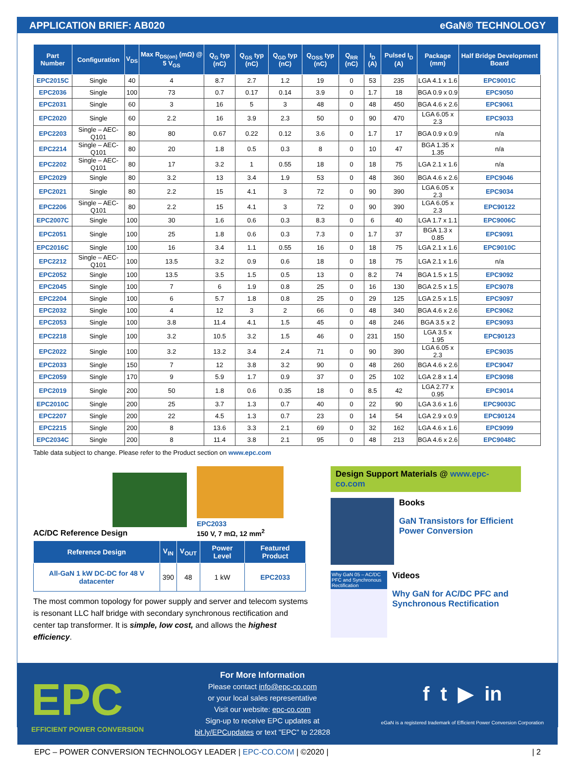APPLICATION BRIEF: AB020 eGaN® TECHNOLOGY
| Part Number | Configuration | V<sub>DS</sub> | Max R<sub>DS(on)</sub> (mΩ) @ 5 V<sub>GS</sub> | Q<sub>G</sub> typ (nC) | Q<sub>GS</sub> typ (nC) | Q<sub>GD</sub> typ (nC) | Q<sub>OSS</sub> typ (nC) | Q<sub>RR</sub> (nC) | I<sub>D</sub> (A) | Pulsed I<sub>D</sub> (A) | Package (mm) | Half Bridge Development Board |
| --- | --- | --- | --- | --- | --- | --- | --- | --- | --- | --- | --- | --- |
| EPC2015C | Single | 40 | 4 | 8.7 | 2.7 | 1.2 | 19 | 0 | 53 | 235 | LGA 4.1 x 1.6 | EPC9001C |
| EPC2036 | Single | 100 | 73 | 0.7 | 0.17 | 0.14 | 3.9 | 0 | 1.7 | 18 | BGA 0.9 x 0.9 | EPC9050 |
| EPC2031 | Single | 60 | 3 | 16 | 5 | 3 | 48 | 0 | 48 | 450 | BGA 4.6 x 2.6 | EPC9061 |
| EPC2020 | Single | 60 | 2.2 | 16 | 3.9 | 2.3 | 50 | 0 | 90 | 470 | LGA 6.05 x 2.3 | EPC9033 |
| EPC2203 | Single – AEC-Q101 | 80 | 80 | 0.67 | 0.22 | 0.12 | 3.6 | 0 | 1.7 | 17 | BGA 0.9 x 0.9 | n/a |
| EPC2214 | Single – AEC-Q101 | 80 | 20 | 1.8 | 0.5 | 0.3 | 8 | 0 | 10 | 47 | BGA 1.35 x 1.35 | n/a |
| EPC2202 | Single – AEC-Q101 | 80 | 17 | 3.2 | 1 | 0.55 | 18 | 0 | 18 | 75 | LGA 2.1 x 1.6 | n/a |
| EPC2029 | Single | 80 | 3.2 | 13 | 3.4 | 1.9 | 53 | 0 | 48 | 360 | BGA 4.6 x 2.6 | EPC9046 |
| EPC2021 | Single | 80 | 2.2 | 15 | 4.1 | 3 | 72 | 0 | 90 | 390 | LGA 6.05 x 2.3 | EPC9034 |
| EPC2206 | Single – AEC-Q101 | 80 | 2.2 | 15 | 4.1 | 3 | 72 | 0 | 90 | 390 | LGA 6.05 x 2.3 | EPC90122 |
| EPC2007C | Single | 100 | 30 | 1.6 | 0.6 | 0.3 | 8.3 | 0 | 6 | 40 | LGA 1.7 x 1.1 | EPC9006C |
| EPC2051 | Single | 100 | 25 | 1.8 | 0.6 | 0.3 | 7.3 | 0 | 1.7 | 37 | BGA 1.3 x 0.85 | EPC9091 |
| EPC2016C | Single | 100 | 16 | 3.4 | 1.1 | 0.55 | 16 | 0 | 18 | 75 | LGA 2.1 x 1.6 | EPC9010C |
| EPC2212 | Single – AEC-Q101 | 100 | 13.5 | 3.2 | 0.9 | 0.6 | 18 | 0 | 18 | 75 | LGA 2.1 x 1.6 | n/a |
| EPC2052 | Single | 100 | 13.5 | 3.5 | 1.5 | 0.5 | 13 | 0 | 8.2 | 74 | BGA 1.5 x 1.5 | EPC9092 |
| EPC2045 | Single | 100 | 7 | 6 | 1.9 | 0.8 | 25 | 0 | 16 | 130 | BGA 2.5 x 1.5 | EPC9078 |
| EPC2204 | Single | 100 | 6 | 5.7 | 1.8 | 0.8 | 25 | 0 | 29 | 125 | LGA 2.5 x 1.5 | EPC9097 |
| EPC2032 | Single | 100 | 4 | 12 | 3 | 2 | 66 | 0 | 48 | 340 | BGA 4.6 x 2.6 | EPC9062 |
| EPC2053 | Single | 100 | 3.8 | 11.4 | 4.1 | 1.5 | 45 | 0 | 48 | 246 | BGA 3.5 x 2 | EPC9093 |
| EPC2218 | Single | 100 | 3.2 | 10.5 | 3.2 | 1.5 | 46 | 0 | 231 | 150 | LGA 3.5 x 1.95 | EPC90123 |
| EPC2022 | Single | 100 | 3.2 | 13.2 | 3.4 | 2.4 | 71 | 0 | 90 | 390 | LGA 6.05 x 2.3 | EPC9035 |
| EPC2033 | Single | 150 | 7 | 12 | 3.8 | 3.2 | 90 | 0 | 48 | 260 | BGA 4.6 x 2.6 | EPC9047 |
| EPC2059 | Single | 170 | 9 | 5.9 | 1.7 | 0.9 | 37 | 0 | 25 | 102 | LGA 2.8 x 1.4 | EPC9098 |
| EPC2019 | Single | 200 | 50 | 1.8 | 0.6 | 0.35 | 18 | 0 | 8.5 | 42 | LGA 2.77 x 0.95 | EPC9014 |
| EPC2010C | Single | 200 | 25 | 3.7 | 1.3 | 0.7 | 40 | 0 | 22 | 90 | LGA 3.6 x 1.6 | EPC9003C |
| EPC2207 | Single | 200 | 22 | 4.5 | 1.3 | 0.7 | 23 | 0 | 14 | 54 | LGA 2.9 x 0.9 | EPC90124 |
| EPC2215 | Single | 200 | 8 | 13.6 | 3.3 | 2.1 | 69 | 0 | 32 | 162 | LGA 4.6 x 1.6 | EPC9099 |
| EPC2034C | Single | 200 | 8 | 11.4 | 3.8 | 2.1 | 95 | 0 | 48 | 213 | BGA 4.6 x 2.6 | EPC9048C |
Table data subject to change. Please refer to the Product section on www.epc.com
AC/DC Reference Design
EPC2033
150 V, 7 mΩ, 12 mm<sup>2</sup>
| Reference Design | V<sub>IN</sub> | V<sub>OUT</sub> | Power Level | Featured Product |
| --- | --- | --- | --- | --- |
| All-GaN 1 kW DC-DC for 48 V datacenter | 390 | 48 | 1 kW | EPC2033 |
The most common topology for power supply and server and telecom systems is resonant LLC half bridge with secondary synchronous rectification and center tap transformer. It is simple, low cost, and allows the highest efficiency.
Design Support Materials @ www.epc-co.com
Books
GaN Transistors for Efficient Power Conversion
Why GaN 05 – AC/DC PFC and Synchronous Rectification
Videos
Why GaN for AC/DC PFC and Synchronous Rectification
EPC
EFFICIENT POWER CONVERSION
For More Information
Please contact info@epc-co.com
or your local sales representative
Visit our website: epc-co.com
Sign-up to receive EPC updates at
bit.ly/EPCupdates or text "EPC" to 22828
f t ▶ in
eGaN is a registered trademark of Efficient Power Conversion Corporation
EPC – POWER CONVERSION TECHNOLOGY LEADER | EPC-CO.COM | ©2020 | | 2